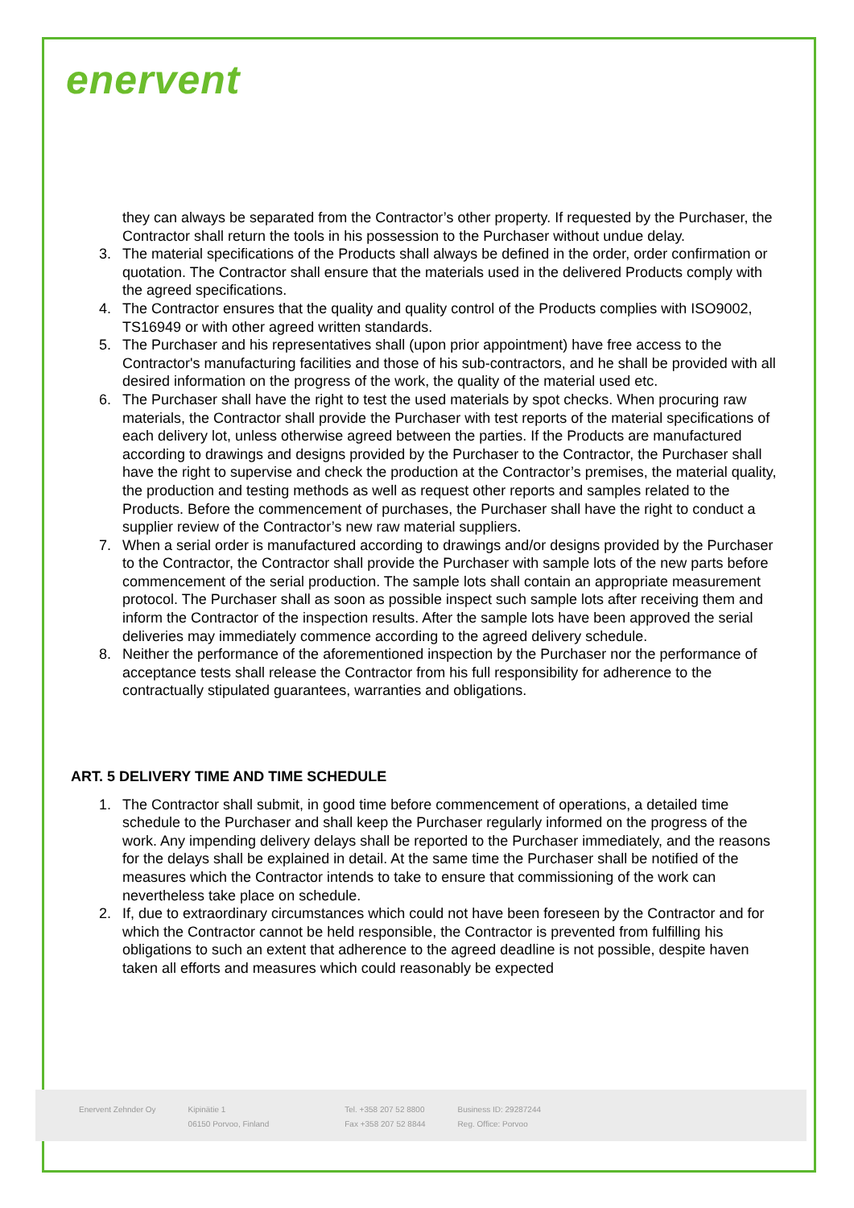enervent
they can always be separated from the Contractor’s other property. If requested by the Purchaser, the Contractor shall return the tools in his possession to the Purchaser without undue delay.
3. The material specifications of the Products shall always be defined in the order, order confirmation or quotation. The Contractor shall ensure that the materials used in the delivered Products comply with the agreed specifications.
4. The Contractor ensures that the quality and quality control of the Products complies with ISO9002, TS16949 or with other agreed written standards.
5. The Purchaser and his representatives shall (upon prior appointment) have free access to the Contractor's manufacturing facilities and those of his sub-contractors, and he shall be provided with all desired information on the progress of the work, the quality of the material used etc.
6. The Purchaser shall have the right to test the used materials by spot checks. When procuring raw materials, the Contractor shall provide the Purchaser with test reports of the material specifications of each delivery lot, unless otherwise agreed between the parties. If the Products are manufactured according to drawings and designs provided by the Purchaser to the Contractor, the Purchaser shall have the right to supervise and check the production at the Contractor’s premises, the material quality, the production and testing methods as well as request other reports and samples related to the Products. Before the commencement of purchases, the Purchaser shall have the right to conduct a supplier review of the Contractor’s new raw material suppliers.
7. When a serial order is manufactured according to drawings and/or designs provided by the Purchaser to the Contractor, the Contractor shall provide the Purchaser with sample lots of the new parts before commencement of the serial production. The sample lots shall contain an appropriate measurement protocol. The Purchaser shall as soon as possible inspect such sample lots after receiving them and inform the Contractor of the inspection results. After the sample lots have been approved the serial deliveries may immediately commence according to the agreed delivery schedule.
8. Neither the performance of the aforementioned inspection by the Purchaser nor the performance of acceptance tests shall release the Contractor from his full responsibility for adherence to the contractually stipulated guarantees, warranties and obligations.
ART. 5 DELIVERY TIME AND TIME SCHEDULE
1. The Contractor shall submit, in good time before commencement of operations, a detailed time schedule to the Purchaser and shall keep the Purchaser regularly informed on the progress of the work. Any impending delivery delays shall be reported to the Purchaser immediately, and the reasons for the delays shall be explained in detail. At the same time the Purchaser shall be notified of the measures which the Contractor intends to take to ensure that commissioning of the work can nevertheless take place on schedule.
2. If, due to extraordinary circumstances which could not have been foreseen by the Contractor and for which the Contractor cannot be held responsible, the Contractor is prevented from fulfilling his obligations to such an extent that adherence to the agreed deadline is not possible, despite haven taken all efforts and measures which could reasonably be expected
Enervent Zehnder Oy Kipinätie 1
06150 Porvoo, Finland
Tel. +358 207 52 8800
Fax +358 207 52 8844
Business ID: 29287244
Reg. Office: Porvoo